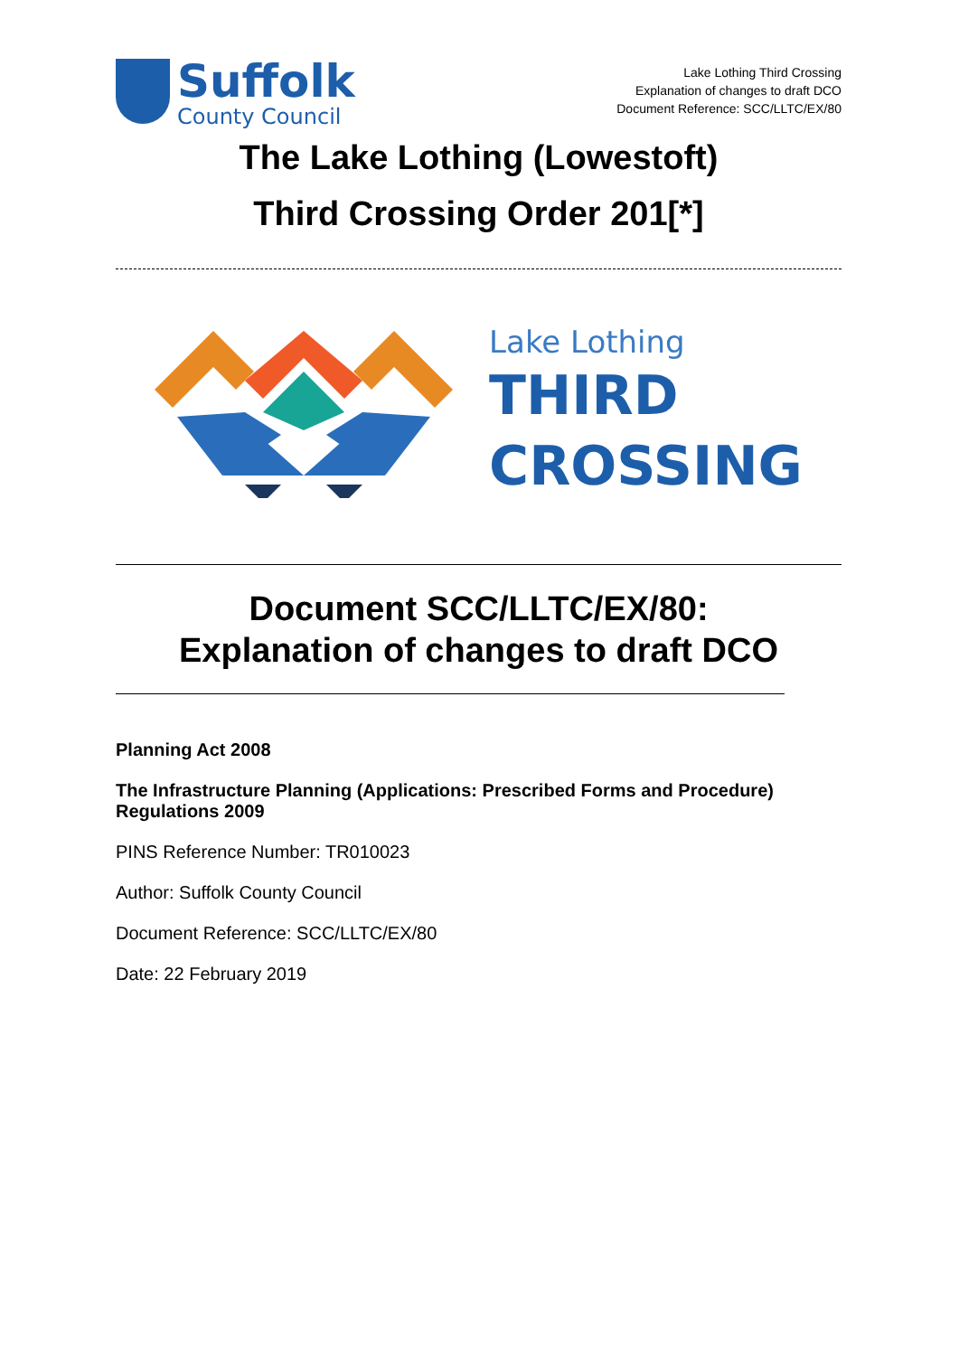Suffolk
County Council
Lake Lothing Third Crossing
Explanation of changes to draft DCO
Document Reference: SCC/LLTC/EX/80
The Lake Lothing (Lowestoft)
Third Crossing Order 201[*]
Lake Lothing
THIRD
CROSSING
Document SCC/LLTC/EX/80:
Explanation of changes to draft DCO
Planning Act 2008
The Infrastructure Planning (Applications: Prescribed Forms and Procedure) Regulations 2009
PINS Reference Number: TR010023
Author: Suffolk County Council
Document Reference: SCC/LLTC/EX/80
Date: 22 February 2019